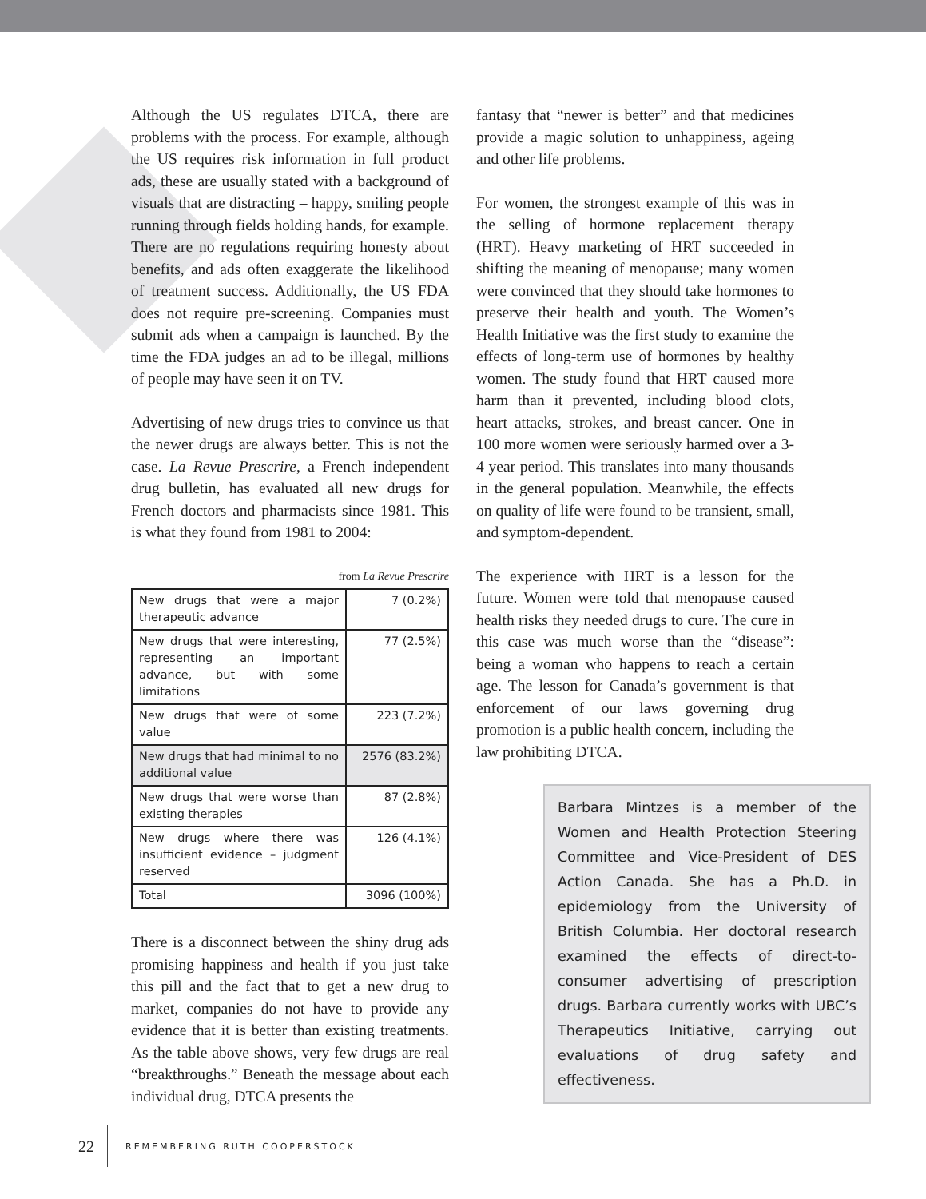Although the US regulates DTCA, there are problems with the process. For example, although the US requires risk information in full product ads, these are usually stated with a background of visuals that are distracting – happy, smiling people running through fields holding hands, for example. There are no regulations requiring honesty about benefits, and ads often exaggerate the likelihood of treatment success. Additionally, the US FDA does not require pre-screening. Companies must submit ads when a campaign is launched. By the time the FDA judges an ad to be illegal, millions of people may have seen it on TV.
Advertising of new drugs tries to convince us that the newer drugs are always better. This is not the case. La Revue Prescrire, a French independent drug bulletin, has evaluated all new drugs for French doctors and pharmacists since 1981. This is what they found from 1981 to 2004:
from La Revue Prescrire
| New drugs that were a major therapeutic advance | 7 (0.2%) |
| New drugs that were interesting, representing an important advance, but with some limitations | 77 (2.5%) |
| New drugs that were of some value | 223 (7.2%) |
| New drugs that had minimal to no additional value | 2576 (83.2%) |
| New drugs that were worse than existing therapies | 87 (2.8%) |
| New drugs where there was insufficient evidence – judgment reserved | 126 (4.1%) |
| Total | 3096 (100%) |
There is a disconnect between the shiny drug ads promising happiness and health if you just take this pill and the fact that to get a new drug to market, companies do not have to provide any evidence that it is better than existing treatments. As the table above shows, very few drugs are real “breakthroughs.” Beneath the message about each individual drug, DTCA presents the
fantasy that “newer is better” and that medicines provide a magic solution to unhappiness, ageing and other life problems.
For women, the strongest example of this was in the selling of hormone replacement therapy (HRT). Heavy marketing of HRT succeeded in shifting the meaning of menopause; many women were convinced that they should take hormones to preserve their health and youth. The Women’s Health Initiative was the first study to examine the effects of long-term use of hormones by healthy women. The study found that HRT caused more harm than it prevented, including blood clots, heart attacks, strokes, and breast cancer. One in 100 more women were seriously harmed over a 3-4 year period. This translates into many thousands in the general population. Meanwhile, the effects on quality of life were found to be transient, small, and symptom-dependent.
The experience with HRT is a lesson for the future. Women were told that menopause caused health risks they needed drugs to cure. The cure in this case was much worse than the “disease”: being a woman who happens to reach a certain age. The lesson for Canada’s government is that enforcement of our laws governing drug promotion is a public health concern, including the law prohibiting DTCA.
Barbara Mintzes is a member of the Women and Health Protection Steering Committee and Vice-President of DES Action Canada. She has a Ph.D. in epidemiology from the University of British Columbia. Her doctoral research examined the effects of direct-to-consumer advertising of prescription drugs. Barbara currently works with UBC’s Therapeutics Initiative, carrying out evaluations of drug safety and effectiveness.
22 REMEMBERING RUTH COOPERSTOCK